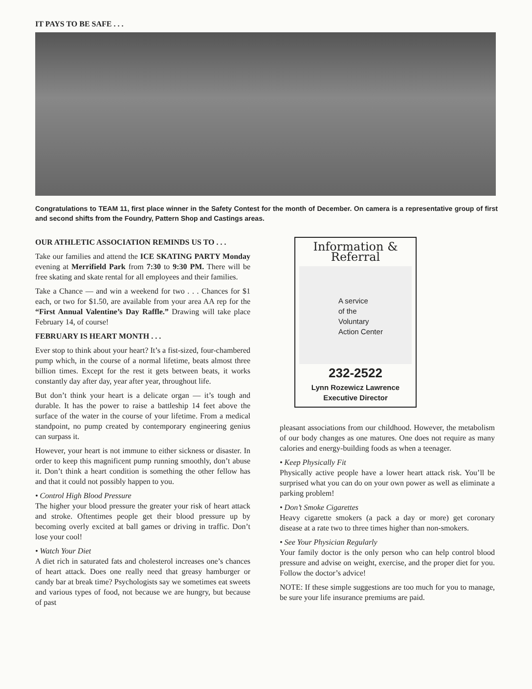IT PAYS TO BE SAFE . . .
Congratulations to TEAM 11, first place winner in the Safety Contest for the month of December. On camera is a representative group of first and second shifts from the Foundry, Pattern Shop and Castings areas.
OUR ATHLETIC ASSOCIATION REMINDS US TO . . .
Take our families and attend the ICE SKATING PARTY Monday evening at Merrifield Park from 7:30 to 9:30 PM. There will be free skating and skate rental for all employees and their families.
Take a Chance — and win a weekend for two . . . Chances for $1 each, or two for $1.50, are available from your area AA rep for the “First Annual Valentine’s Day Raffle.” Drawing will take place February 14, of course!
FEBRUARY IS HEART MONTH . . .
Ever stop to think about your heart? It’s a fist-sized, four-chambered pump which, in the course of a normal lifetime, beats almost three billion times. Except for the rest it gets between beats, it works constantly day after day, year after year, throughout life.
But don’t think your heart is a delicate organ — it’s tough and durable. It has the power to raise a battleship 14 feet above the surface of the water in the course of your lifetime. From a medical standpoint, no pump created by contemporary engineering genius can surpass it.
However, your heart is not immune to either sickness or disaster. In order to keep this magnificent pump running smoothly, don’t abuse it. Don’t think a heart condition is something the other fellow has and that it could not possibly happen to you.
• Control High Blood Pressure
The higher your blood pressure the greater your risk of heart attack and stroke. Oftentimes people get their blood pressure up by becoming overly excited at ball games or driving in traffic. Don’t lose your cool!
• Watch Your Diet
A diet rich in saturated fats and cholesterol increases one’s chances of heart attack. Does one really need that greasy hamburger or candy bar at break time? Psychologists say we sometimes eat sweets and various types of food, not because we are hungry, but because of past
Information &
Referral
A service
of the
Voluntary
Action Center
232-2522
Lynn Rozewicz Lawrence
Executive Director
pleasant associations from our childhood. However, the metabolism of our body changes as one matures. One does not require as many calories and energy-building foods as when a teenager.
• Keep Physically Fit
Physically active people have a lower heart attack risk. You’ll be surprised what you can do on your own power as well as eliminate a parking problem!
• Don’t Smoke Cigarettes
Heavy cigarette smokers (a pack a day or more) get coronary disease at a rate two to three times higher than non-smokers.
• See Your Physician Regularly
Your family doctor is the only person who can help control blood pressure and advise on weight, exercise, and the proper diet for you. Follow the doctor’s advice!
NOTE: If these simple suggestions are too much for you to manage, be sure your life insurance premiums are paid.